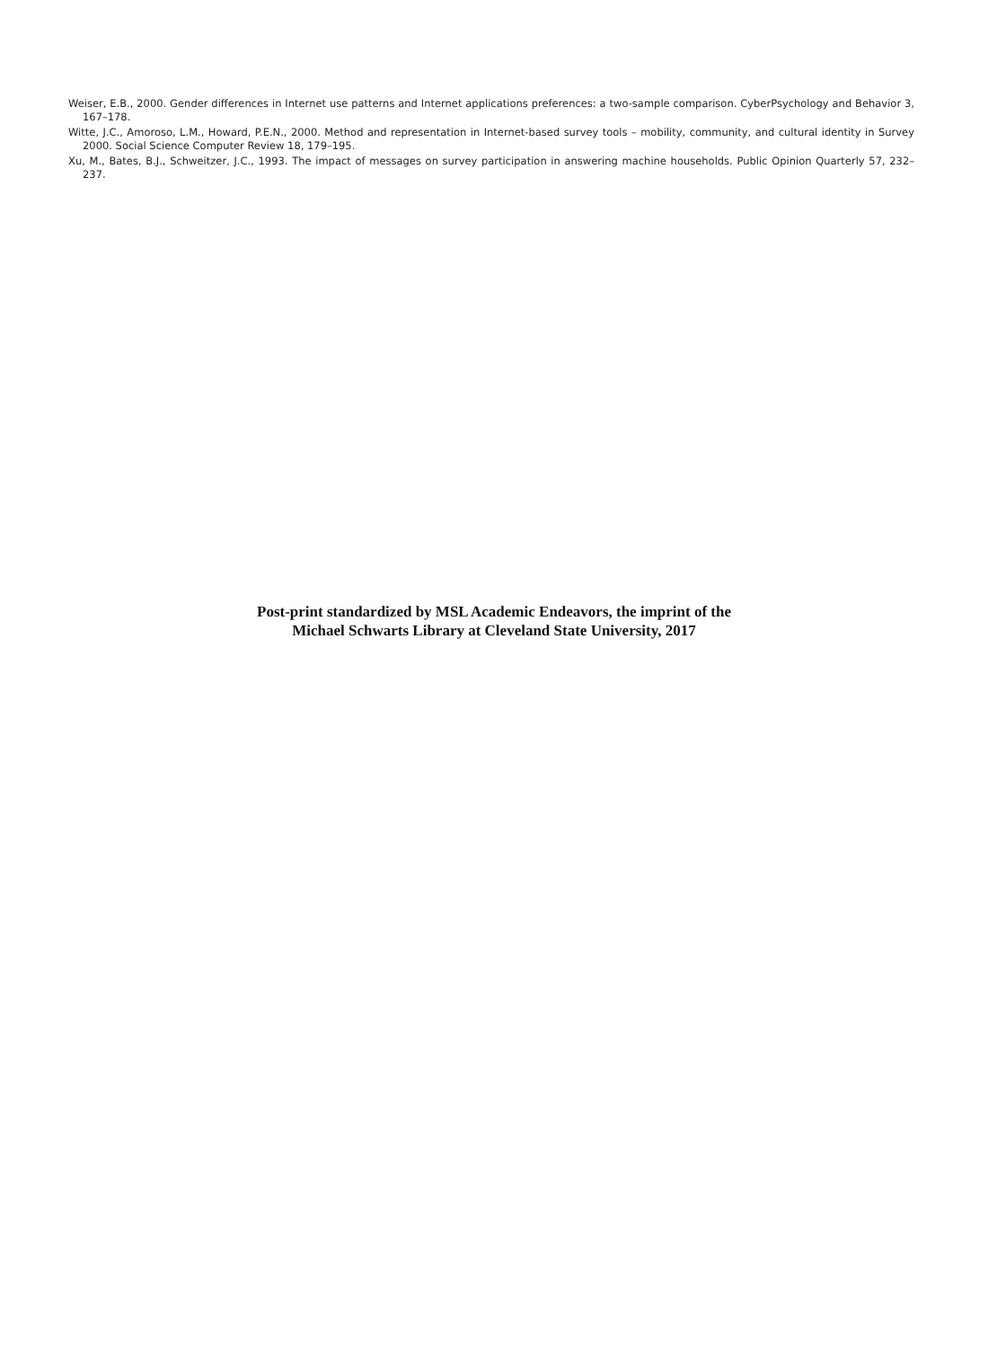Weiser, E.B., 2000. Gender differences in Internet use patterns and Internet applications preferences: a two-sample comparison. CyberPsychology and Behavior 3, 167–178.
Witte, J.C., Amoroso, L.M., Howard, P.E.N., 2000. Method and representation in Internet-based survey tools – mobility, community, and cultural identity in Survey 2000. Social Science Computer Review 18, 179–195.
Xu, M., Bates, B.J., Schweitzer, J.C., 1993. The impact of messages on survey participation in answering machine households. Public Opinion Quarterly 57, 232–237.
Post-print standardized by MSL Academic Endeavors, the imprint of the
Michael Schwarts Library at Cleveland State University, 2017